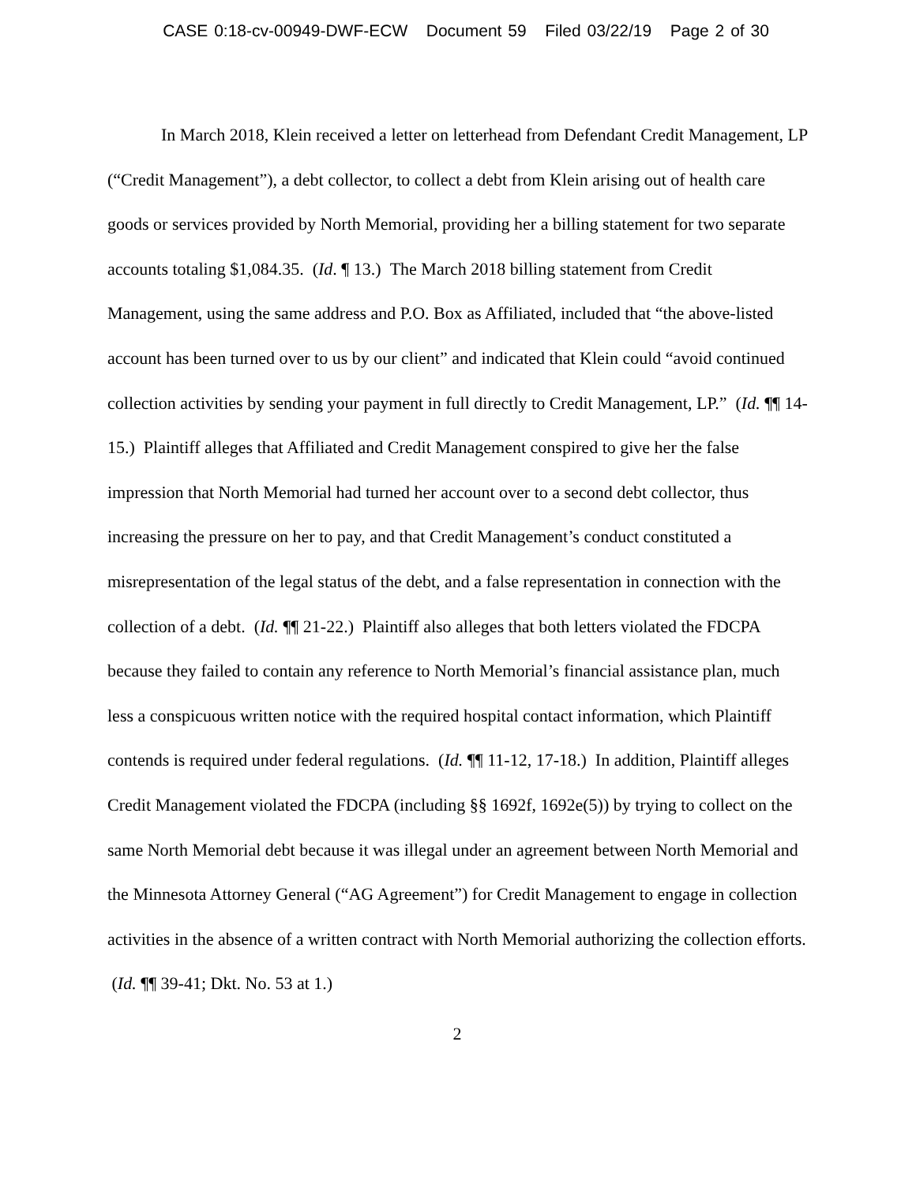CASE 0:18-cv-00949-DWF-ECW Document 59 Filed 03/22/19 Page 2 of 30
In March 2018, Klein received a letter on letterhead from Defendant Credit Management, LP (“Credit Management”), a debt collector, to collect a debt from Klein arising out of health care goods or services provided by North Memorial, providing her a billing statement for two separate accounts totaling $1,084.35. (Id. ¶ 13.) The March 2018 billing statement from Credit Management, using the same address and P.O. Box as Affiliated, included that “the above-listed account has been turned over to us by our client” and indicated that Klein could “avoid continued collection activities by sending your payment in full directly to Credit Management, LP.” (Id. ¶¶ 14-15.) Plaintiff alleges that Affiliated and Credit Management conspired to give her the false impression that North Memorial had turned her account over to a second debt collector, thus increasing the pressure on her to pay, and that Credit Management’s conduct constituted a misrepresentation of the legal status of the debt, and a false representation in connection with the collection of a debt. (Id. ¶¶ 21-22.) Plaintiff also alleges that both letters violated the FDCPA because they failed to contain any reference to North Memorial’s financial assistance plan, much less a conspicuous written notice with the required hospital contact information, which Plaintiff contends is required under federal regulations. (Id. ¶¶ 11-12, 17-18.) In addition, Plaintiff alleges Credit Management violated the FDCPA (including §§ 1692f, 1692e(5)) by trying to collect on the same North Memorial debt because it was illegal under an agreement between North Memorial and the Minnesota Attorney General (“AG Agreement”) for Credit Management to engage in collection activities in the absence of a written contract with North Memorial authorizing the collection efforts. (Id. ¶¶ 39-41; Dkt. No. 53 at 1.)
2